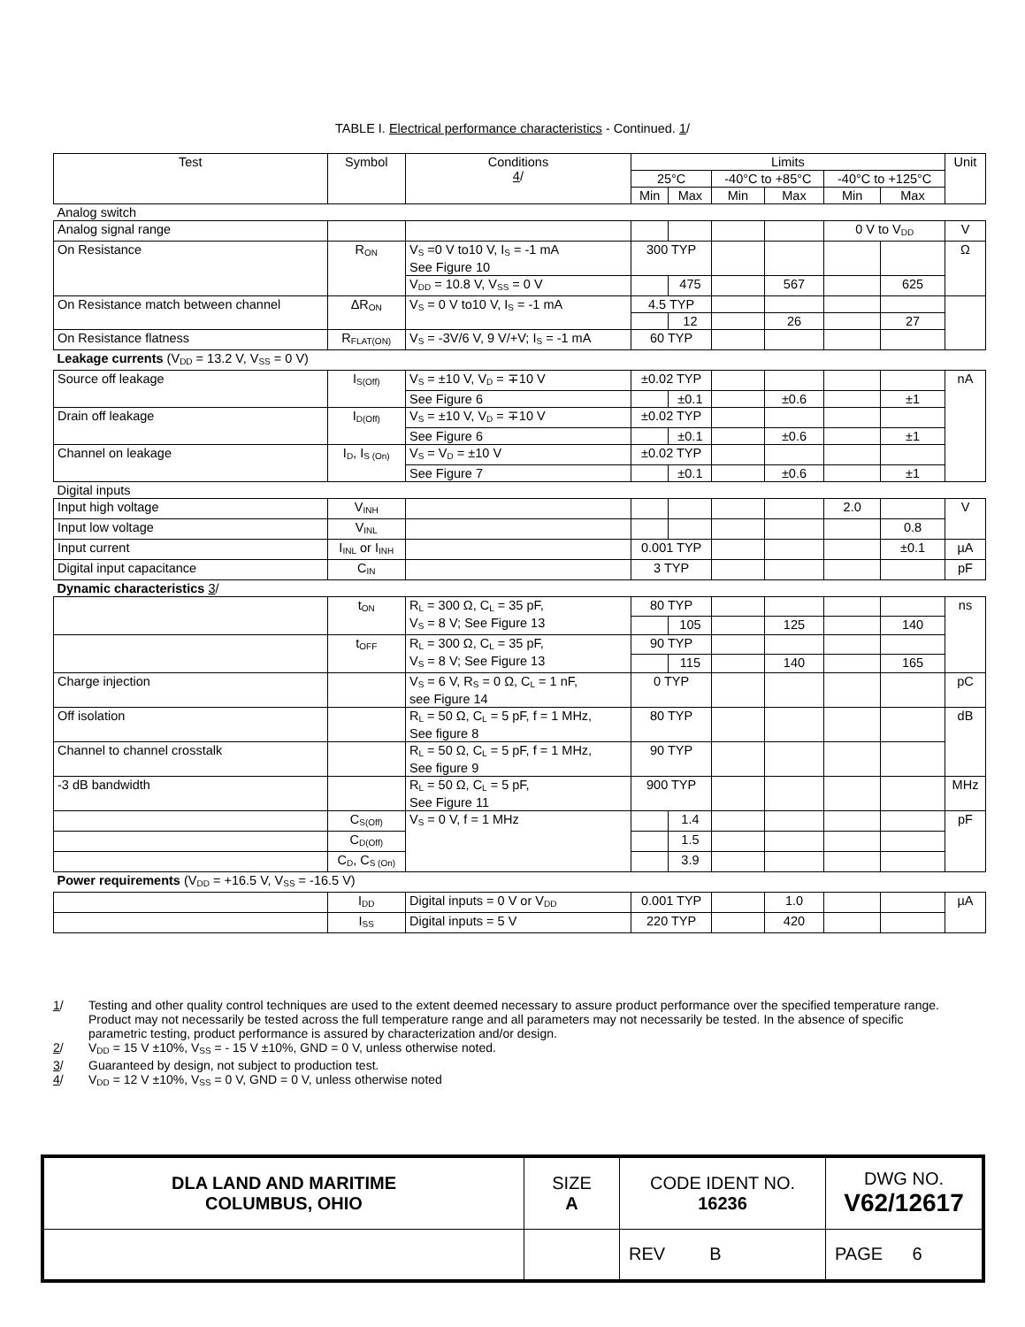TABLE I. Electrical performance characteristics - Continued. 1/
| Test | Symbol | Conditions 4 / | Limits | | | | | | Unit |
| --- | --- | --- | --- | --- | --- | --- | --- | --- | --- |
| | | | 25°C | | -40°C to +85°C | | -40°C to +125°C | | |
| | | | Min | Max | Min | Max | Min | Max | |
| Analog switch | | | | | | | | | |
| Analog signal range | | | | | | | 0 V to V<sub>DD</sub> | | V |
| On Resistance | R<sub>ON</sub> | V<sub>S</sub> =0 V to10 V, I<sub>S</sub> = -1 mA See Figure 10 | 300 TYP | | | | | | Ω |
| | | V<sub>DD</sub> = 10.8 V, V<sub>SS</sub> = 0 V | | 475 | | 567 | | 625 | |
| On Resistance match between channel | ΔR<sub>ON</sub> | V<sub>S</sub> = 0 V to10 V, I<sub>S</sub> = -1 mA | 4.5 TYP | | | | | | |
| | | | | 12 | | 26 | | 27 | |
| On Resistance flatness | R<sub>FLAT(ON)</sub> | V<sub>S</sub> = -3V/6 V, 9 V/+V; I<sub>S</sub> = -1 mA | 60 TYP | | | | | | |
| Leakage currents (V<sub>DD</sub> = 13.2 V, V<sub>SS</sub> = 0 V) | | | | | | | | | |
| Source off leakage | I<sub>S(Off)</sub> | V<sub>S</sub> = ±10 V, V<sub>D</sub> = ∓10 V | ±0.02 TYP | | | | | | nA |
| | | See Figure 6 | | ±0.1 | | ±0.6 | | ±1 | |
| Drain off leakage | I<sub>D(Off)</sub> | V<sub>S</sub> = ±10 V, V<sub>D</sub> = ∓10 V | ±0.02 TYP | | | | | | |
| | | See Figure 6 | | ±0.1 | | ±0.6 | | ±1 | |
| Channel on leakage | I<sub>D</sub>, I<sub>S (On)</sub> | V<sub>S</sub> = V<sub>D</sub> = ±10 V | ±0.02 TYP | | | | | | |
| | | See Figure 7 | | ±0.1 | | ±0.6 | | ±1 | |
| Digital inputs | | | | | | | | | |
| Input high voltage | V<sub>INH</sub> | | | | | | 2.0 | | V |
| Input low voltage | V<sub>INL</sub> | | | | | | | 0.8 | |
| Input current | I<sub>INL</sub> or I<sub>INH</sub> | | 0.001 TYP | | | | | ±0.1 | µA |
| Digital input capacitance | C<sub>IN</sub> | | 3 TYP | | | | | | pF |
| Dynamic characteristics 3 / | | | | | | | | | |
| | t<sub>ON</sub> | R<sub>L</sub> = 300 Ω, C<sub>L</sub> = 35 pF, V<sub>S</sub> = 8 V; See Figure 13 | 80 TYP | | | | | | ns |
| | | | | 105 | | 125 | | 140 | |
| | t<sub>OFF</sub> | R<sub>L</sub> = 300 Ω, C<sub>L</sub> = 35 pF, V<sub>S</sub> = 8 V; See Figure 13 | 90 TYP | | | | | | |
| | | | | 115 | | 140 | | 165 | |
| Charge injection | | V<sub>S</sub> = 6 V, R<sub>S</sub> = 0 Ω, C<sub>L</sub> = 1 nF, see Figure 14 | 0 TYP | | | | | | pC |
| Off isolation | | R<sub>L</sub> = 50 Ω, C<sub>L</sub> = 5 pF, f = 1 MHz, See figure 8 | 80 TYP | | | | | | dB |
| Channel to channel crosstalk | | R<sub>L</sub> = 50 Ω, C<sub>L</sub> = 5 pF, f = 1 MHz, See figure 9 | 90 TYP | | | | | | |
| -3 dB bandwidth | | R<sub>L</sub> = 50 Ω, C<sub>L</sub> = 5 pF, See Figure 11 | 900 TYP | | | | | | MHz |
| | C<sub>S(Off)</sub> | V<sub>S</sub> = 0 V, f = 1 MHz | | 1.4 | | | | | pF |
| | C<sub>D(Off)</sub> | | | 1.5 | | | | | |
| | C<sub>D</sub>, C<sub>S (On)</sub> | | | 3.9 | | | | | |
| Power requirements (V<sub>DD</sub> = +16.5 V, V<sub>SS</sub> = -16.5 V) | | | | | | | | | |
| | I<sub>DD</sub> | Digital inputs = 0 V or V<sub>DD</sub> | 0.001 TYP | | | 1.0 | | | µA |
| | I<sub>SS</sub> | Digital inputs = 5 V | 220 TYP | | | 420 | | | |
1/ Testing and other quality control techniques are used to the extent deemed necessary to assure product performance over the specified temperature range. Product may not necessarily be tested across the full temperature range and all parameters may not necessarily be tested. In the absence of specific parametric testing, product performance is assured by characterization and/or design.
2/ V<sub>DD</sub> = 15 V ±10%, V<sub>SS</sub> = - 15 V ±10%, GND = 0 V, unless otherwise noted.
3/ Guaranteed by design, not subject to production test.
4/ V<sub>DD</sub> = 12 V ±10%, V<sub>SS</sub> = 0 V, GND = 0 V, unless otherwise noted
| DLA LAND AND MARITIME COLUMBUS, OHIO | SIZE A | CODE IDENT NO. 16236 | DWG NO. V62/12617 |
| | | REV B | PAGE 6 |